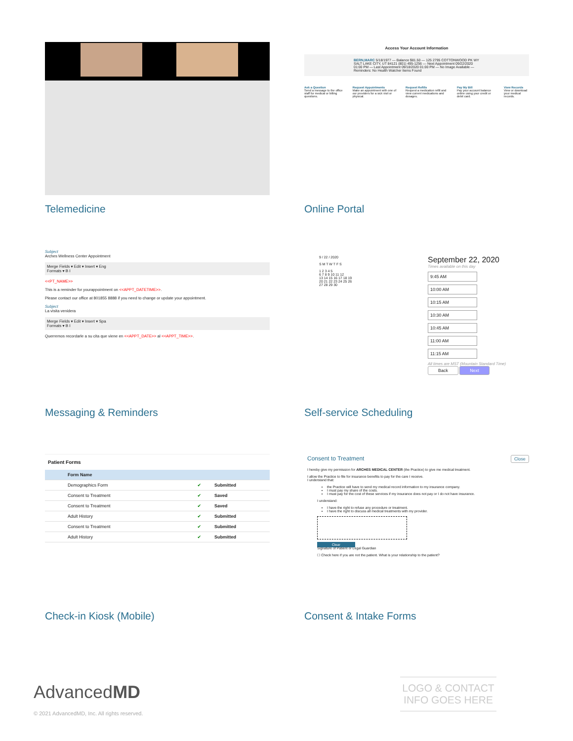Telemedicine
Access Your Account Information
BERN,MARC 5/18/1977 — Balance $81.50 — 125 2795 COTTONWOOD PK WY SALT LAKE CITY, UT 84121 (801) 495-1256 — Next Appointment 09/22/2020 01:00 PM — Last Appointment 09/18/2020 01:00 PM — No Image Available — Reminders: No Health Watcher Items Found
Ask a Question
Send a message to the office staff for medical or billing questions.
Request Appointments
Make an appointment with one of our providers for a sick visit or physical.
Request Refills
Request a medication refill and view current medications and dosages.
Pay My Bill
Pay your account balance online using your credit or debit card.
View Records
View or download your medical records.
Online Portal
Subject
Arches Wellness Center Appointment
Merge Fields ▾ Edit ▾ Insert ▾ Eng
Formats ▾ B I
<<PT_NAME>>
This is a reminder for yourappointment on <<APPT_DATETIME>>.
Please contact our office at 801855 8888 if you need to change or update your appointment.
Subject
La visita venidera
Merge Fields ▾ Edit ▾ Insert ▾ Spa
Formats ▾ B I
Querremos recordarle a su cita que viene en <<APPT_DATE>> al <<APPT_TIME>>.
Messaging & Reminders
9 / 22 / 2020
S M T W T F S
1 2 3 4 5
6 7 8 9 10 11 12
13 14 15 16 17 18 19
20 21 22 23 24 25 26
27 28 29 30
September 22, 2020
Times available on this day
9:45 AM
10:00 AM
10:15 AM
10:30 AM
10:45 AM
11:00 AM
11:15 AM
All times are MST (Mountain Standard Time)
Back Next
Self-service Scheduling
Patient Forms
| Form Name | | |
| --- | --- | --- |
| Demographics Form | ✔ | Submitted |
| Consent to Treatment | ✔ | Saved |
| Consent to Treatment | ✔ | Saved |
| Adult History | ✔ | Submitted |
| Consent to Treatment | ✔ | Submitted |
| Adult History | ✔ | Submitted |
Check-in Kiosk (Mobile)
Consent to Treatment Close
I hereby give my permission for ARCHES MEDICAL CENTER (the Practice) to give me medical treatment.
I allow the Practice to file for insurance benefits to pay for the care I receive.
I understand that:
the Practice will have to send my medical record information to my insurance company.
I must pay my share of the costs.
I must pay for the cost of these services if my insurance does not pay or I do not have insurance.
I understand:
I have the right to refuse any procedure or treatment.
I have the right to discuss all medical treatments with my provider.
Clear
Signature of Patient or Legal Guardian
☐ Check here if you are not the patient. What is your relationship to the patient?
Consent & Intake Forms
AdvancedMD
© 2021 AdvancedMD, Inc. All rights reserved.
LOGO & CONTACT
INFO GOES HERE